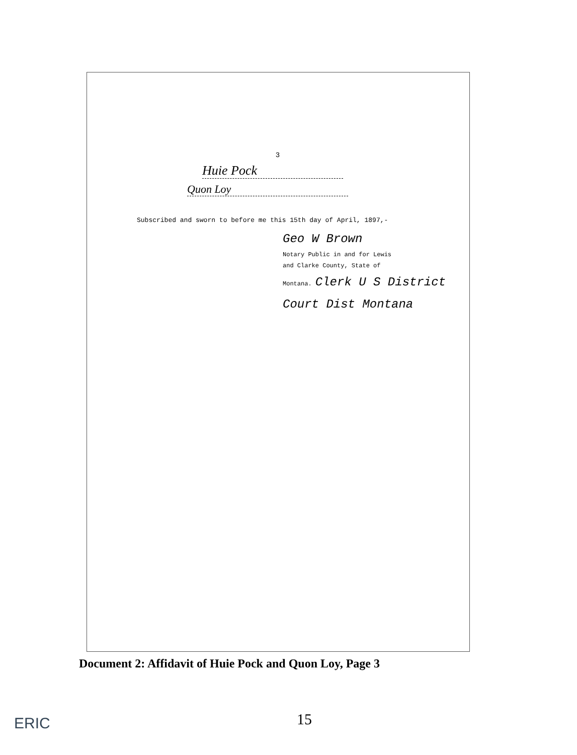3
Huie Pock
Quon Loy
Subscribed and sworn to before me this 15th day of April, 1897,-
Geo W Brown
Notary Public in and for Lewis
and Clarke County, State of
Montana. Clerk U S District Court Dist Montana
Document 2: Affidavit of Huie Pock and Quon Loy, Page 3
15
ERIC